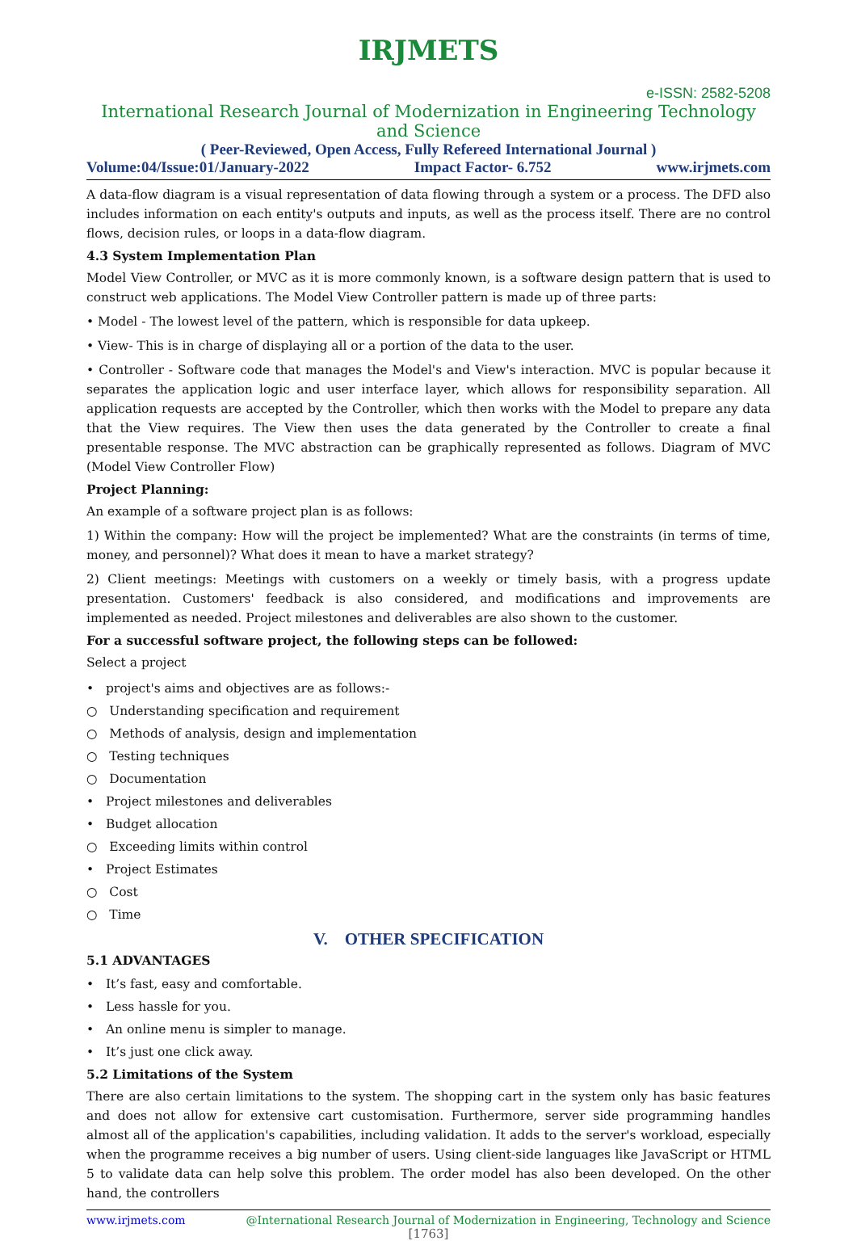IRJMETS
e-ISSN: 2582-5208
International Research Journal of Modernization in Engineering Technology and Science
( Peer-Reviewed, Open Access, Fully Refereed International Journal )
Volume:04/Issue:01/January-2022 Impact Factor- 6.752 www.irjmets.com
A data-flow diagram is a visual representation of data flowing through a system or a process. The DFD also includes information on each entity's outputs and inputs, as well as the process itself. There are no control flows, decision rules, or loops in a data-flow diagram.
4.3 System Implementation Plan
Model View Controller, or MVC as it is more commonly known, is a software design pattern that is used to construct web applications. The Model View Controller pattern is made up of three parts:
• Model - The lowest level of the pattern, which is responsible for data upkeep.
• View- This is in charge of displaying all or a portion of the data to the user.
• Controller - Software code that manages the Model's and View's interaction. MVC is popular because it separates the application logic and user interface layer, which allows for responsibility separation. All application requests are accepted by the Controller, which then works with the Model to prepare any data that the View requires. The View then uses the data generated by the Controller to create a final presentable response. The MVC abstraction can be graphically represented as follows. Diagram of MVC (Model View Controller Flow)
Project Planning:
An example of a software project plan is as follows:
1) Within the company: How will the project be implemented? What are the constraints (in terms of time, money, and personnel)? What does it mean to have a market strategy?
2) Client meetings: Meetings with customers on a weekly or timely basis, with a progress update presentation. Customers' feedback is also considered, and modifications and improvements are implemented as needed. Project milestones and deliverables are also shown to the customer.
For a successful software project, the following steps can be followed:
Select a project
• project's aims and objectives are as follows:-
○ Understanding specification and requirement
○ Methods of analysis, design and implementation
○ Testing techniques
○ Documentation
• Project milestones and deliverables
• Budget allocation
○ Exceeding limits within control
• Project Estimates
○ Cost
○ Time
V. OTHER SPECIFICATION
5.1 ADVANTAGES
• It’s fast, easy and comfortable.
• Less hassle for you.
• An online menu is simpler to manage.
• It’s just one click away.
5.2 Limitations of the System
There are also certain limitations to the system. The shopping cart in the system only has basic features and does not allow for extensive cart customisation. Furthermore, server side programming handles almost all of the application's capabilities, including validation. It adds to the server's workload, especially when the programme receives a big number of users. Using client-side languages like JavaScript or HTML 5 to validate data can help solve this problem. The order model has also been developed. On the other hand, the controllers
www.irjmets.com @International Research Journal of Modernization in Engineering, Technology and Science
[1763]